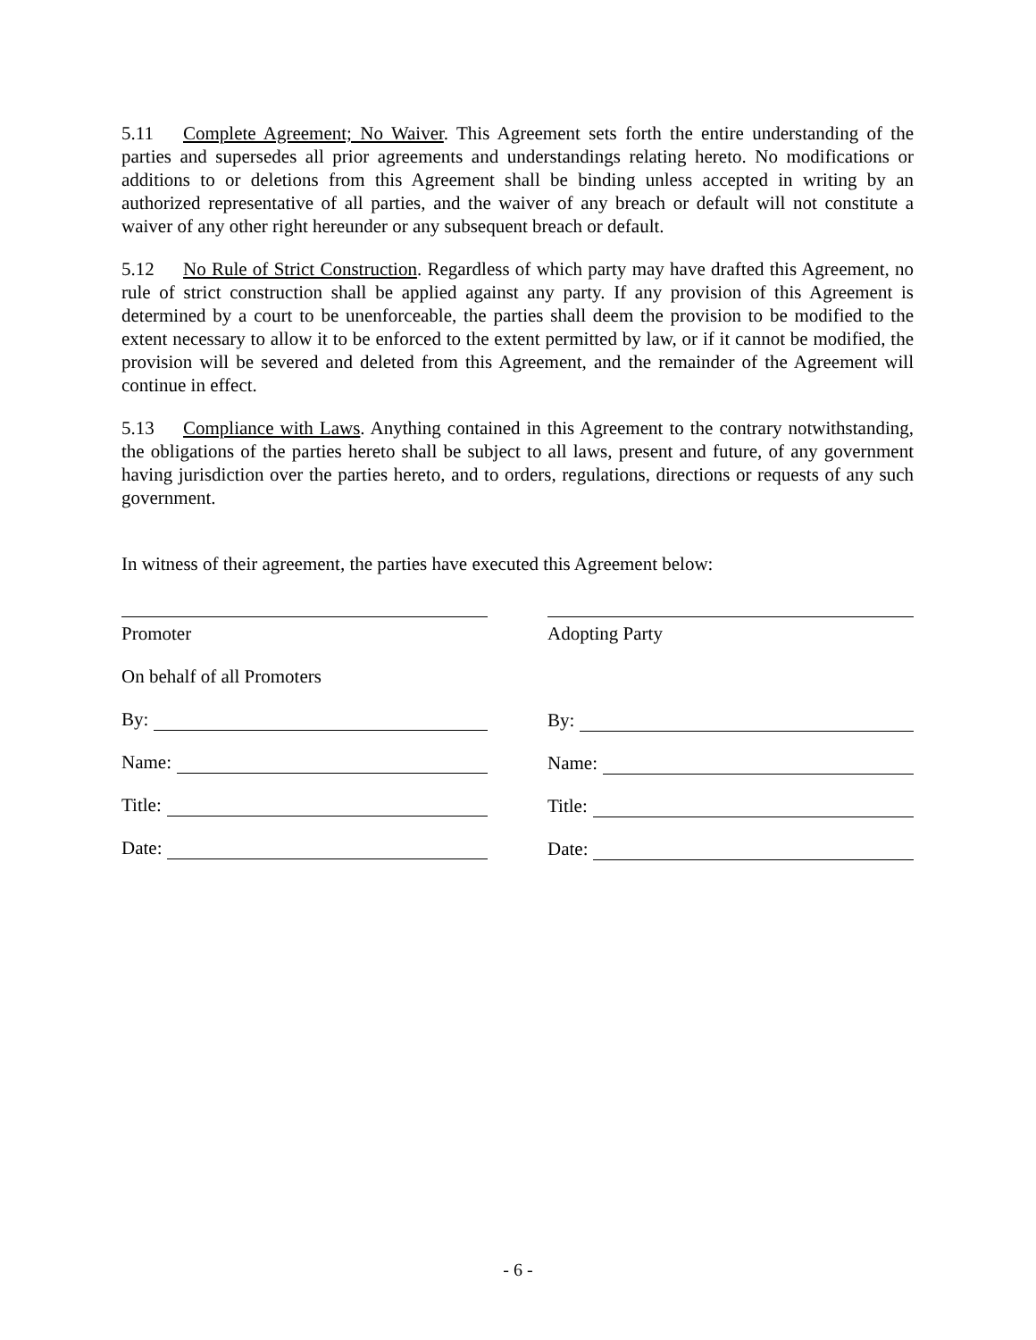5.11 Complete Agreement; No Waiver. This Agreement sets forth the entire understanding of the parties and supersedes all prior agreements and understandings relating hereto. No modifications or additions to or deletions from this Agreement shall be binding unless accepted in writing by an authorized representative of all parties, and the waiver of any breach or default will not constitute a waiver of any other right hereunder or any subsequent breach or default.
5.12 No Rule of Strict Construction. Regardless of which party may have drafted this Agreement, no rule of strict construction shall be applied against any party. If any provision of this Agreement is determined by a court to be unenforceable, the parties shall deem the provision to be modified to the extent necessary to allow it to be enforced to the extent permitted by law, or if it cannot be modified, the provision will be severed and deleted from this Agreement, and the remainder of the Agreement will continue in effect.
5.13 Compliance with Laws. Anything contained in this Agreement to the contrary notwithstanding, the obligations of the parties hereto shall be subject to all laws, present and future, of any government having jurisdiction over the parties hereto, and to orders, regulations, directions or requests of any such government.
In witness of their agreement, the parties have executed this Agreement below:
Promoter
On behalf of all Promoters
By:
Name:
Title:
Date:
Adopting Party
By:
Name:
Title:
Date:
- 6 -